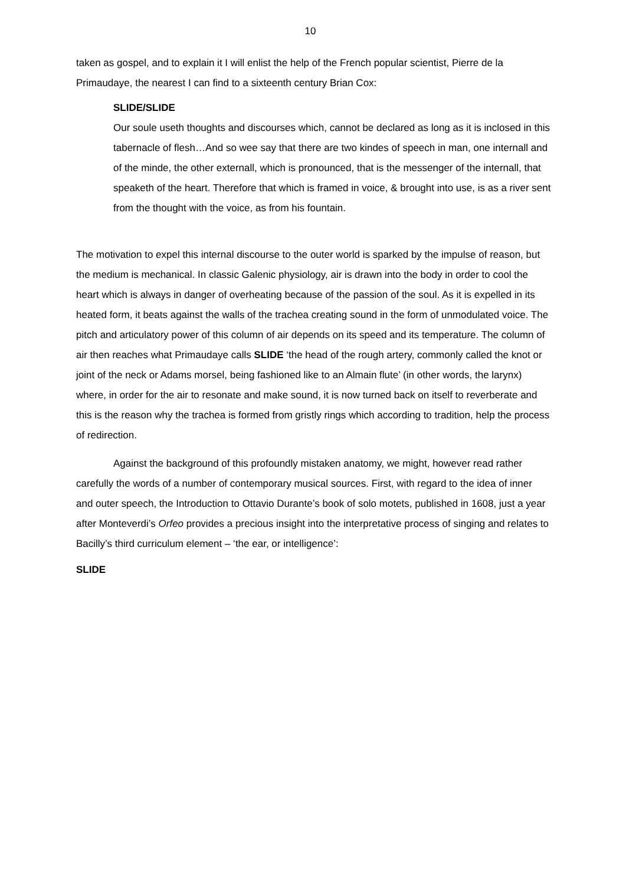10
taken as gospel, and to explain it I will enlist the help of the French popular scientist, Pierre de la Primaudaye, the nearest I can find to a sixteenth century Brian Cox:
SLIDE/SLIDE
Our soule useth thoughts and discourses which, cannot be declared as long as it is inclosed in this tabernacle of flesh…And so wee say that there are two kindes of speech in man, one internall and of the minde, the other externall, which is pronounced, that is the messenger of the internall, that speaketh of the heart. Therefore that which is framed in voice, & brought into use, is as a river sent from the thought with the voice, as from his fountain.
The motivation to expel this internal discourse to the outer world is sparked by the impulse of reason, but the medium is mechanical. In classic Galenic physiology, air is drawn into the body in order to cool the heart which is always in danger of overheating because of the passion of the soul. As it is expelled in its heated form, it beats against the walls of the trachea creating sound in the form of unmodulated voice. The pitch and articulatory power of this column of air depends on its speed and its temperature. The column of air then reaches what Primaudaye calls SLIDE ‘the head of the rough artery, commonly called the knot or joint of the neck or Adams morsel, being fashioned like to an Almain flute’ (in other words, the larynx) where, in order for the air to resonate and make sound, it is now turned back on itself to reverberate and this is the reason why the trachea is formed from gristly rings which according to tradition, help the process of redirection.
Against the background of this profoundly mistaken anatomy, we might, however read rather carefully the words of a number of contemporary musical sources. First, with regard to the idea of inner and outer speech, the Introduction to Ottavio Durante’s book of solo motets, published in 1608, just a year after Monteverdi’s Orfeo provides a precious insight into the interpretative process of singing and relates to Bacilly’s third curriculum element – ‘the ear, or intelligence’:
SLIDE